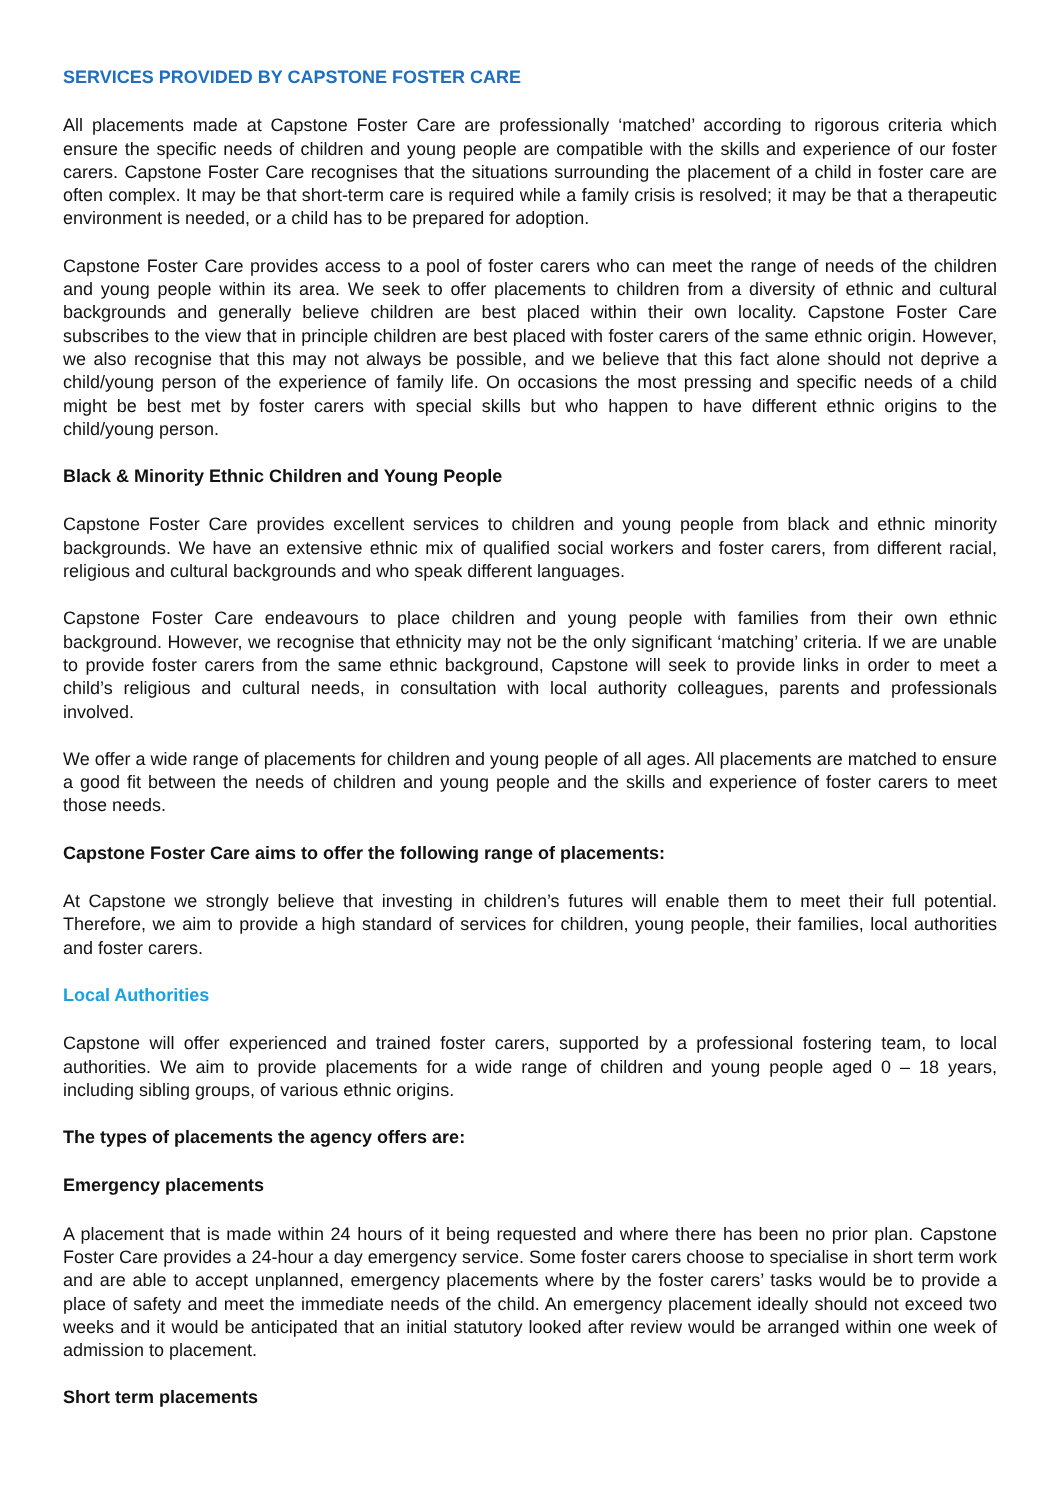SERVICES PROVIDED BY CAPSTONE FOSTER CARE
All placements made at Capstone Foster Care are professionally ‘matched’ according to rigorous criteria which ensure the specific needs of children and young people are compatible with the skills and experience of our foster carers. Capstone Foster Care recognises that the situations surrounding the placement of a child in foster care are often complex. It may be that short-term care is required while a family crisis is resolved; it may be that a therapeutic environment is needed, or a child has to be prepared for adoption.
Capstone Foster Care provides access to a pool of foster carers who can meet the range of needs of the children and young people within its area. We seek to offer placements to children from a diversity of ethnic and cultural backgrounds and generally believe children are best placed within their own locality. Capstone Foster Care subscribes to the view that in principle children are best placed with foster carers of the same ethnic origin. However, we also recognise that this may not always be possible, and we believe that this fact alone should not deprive a child/young person of the experience of family life. On occasions the most pressing and specific needs of a child might be best met by foster carers with special skills but who happen to have different ethnic origins to the child/young person.
Black & Minority Ethnic Children and Young People
Capstone Foster Care provides excellent services to children and young people from black and ethnic minority backgrounds. We have an extensive ethnic mix of qualified social workers and foster carers, from different racial, religious and cultural backgrounds and who speak different languages.
Capstone Foster Care endeavours to place children and young people with families from their own ethnic background. However, we recognise that ethnicity may not be the only significant ‘matching’ criteria. If we are unable to provide foster carers from the same ethnic background, Capstone will seek to provide links in order to meet a child’s religious and cultural needs, in consultation with local authority colleagues, parents and professionals involved.
We offer a wide range of placements for children and young people of all ages. All placements are matched to ensure a good fit between the needs of children and young people and the skills and experience of foster carers to meet those needs.
Capstone Foster Care aims to offer the following range of placements:
At Capstone we strongly believe that investing in children’s futures will enable them to meet their full potential. Therefore, we aim to provide a high standard of services for children, young people, their families, local authorities and foster carers.
Local Authorities
Capstone will offer experienced and trained foster carers, supported by a professional fostering team, to local authorities. We aim to provide placements for a wide range of children and young people aged 0 – 18 years, including sibling groups, of various ethnic origins.
The types of placements the agency offers are:
Emergency placements
A placement that is made within 24 hours of it being requested and where there has been no prior plan. Capstone Foster Care provides a 24-hour a day emergency service. Some foster carers choose to specialise in short term work and are able to accept unplanned, emergency placements where by the foster carers’ tasks would be to provide a place of safety and meet the immediate needs of the child. An emergency placement ideally should not exceed two weeks and it would be anticipated that an initial statutory looked after review would be arranged within one week of admission to placement.
Short term placements